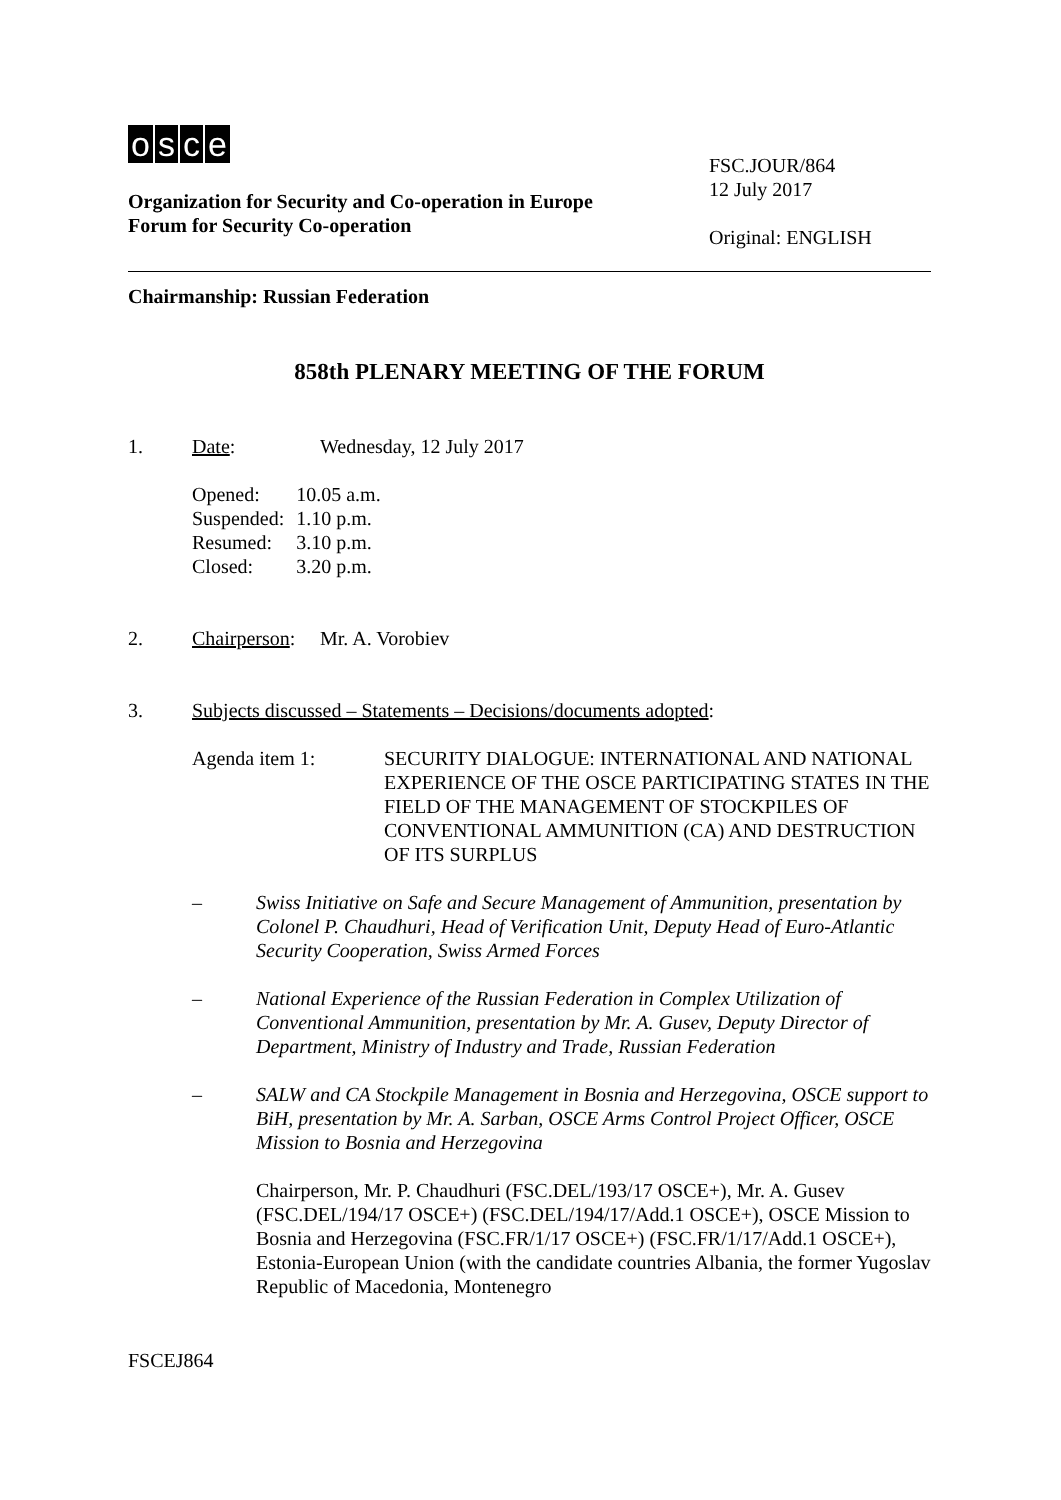osce
Organization for Security and Co-operation in Europe
Forum for Security Co-operation
FSC.JOUR/864
12 July 2017
Original: ENGLISH
Chairmanship: Russian Federation
858th PLENARY MEETING OF THE FORUM
1. Date: Wednesday, 12 July 2017
| Opened: | 10.05 a.m. |
| Suspended: | 1.10 p.m. |
| Resumed: | 3.10 p.m. |
| Closed: | 3.20 p.m. |
2. Chairperson:
Mr. A. Vorobiev
3. Subjects discussed – Statements – Decisions/documents adopted:
Agenda item 1: SECURITY DIALOGUE: INTERNATIONAL AND NATIONAL EXPERIENCE OF THE OSCE PARTICIPATING STATES IN THE FIELD OF THE MANAGEMENT OF STOCKPILES OF CONVENTIONAL AMMUNITION (CA) AND DESTRUCTION OF ITS SURPLUS
– Swiss Initiative on Safe and Secure Management of Ammunition, presentation by Colonel P. Chaudhuri, Head of Verification Unit, Deputy Head of Euro-Atlantic Security Cooperation, Swiss Armed Forces
– National Experience of the Russian Federation in Complex Utilization of Conventional Ammunition, presentation by Mr. A. Gusev, Deputy Director of Department, Ministry of Industry and Trade, Russian Federation
– SALW and CA Stockpile Management in Bosnia and Herzegovina, OSCE support to BiH, presentation by Mr. A. Sarban, OSCE Arms Control Project Officer, OSCE Mission to Bosnia and Herzegovina
Chairperson, Mr. P. Chaudhuri (FSC.DEL/193/17 OSCE+), Mr. A. Gusev (FSC.DEL/194/17 OSCE+) (FSC.DEL/194/17/Add.1 OSCE+), OSCE Mission to Bosnia and Herzegovina (FSC.FR/1/17 OSCE+) (FSC.FR/1/17/Add.1 OSCE+), Estonia-European Union (with the candidate countries Albania, the former Yugoslav Republic of Macedonia, Montenegro
FSCEJ864